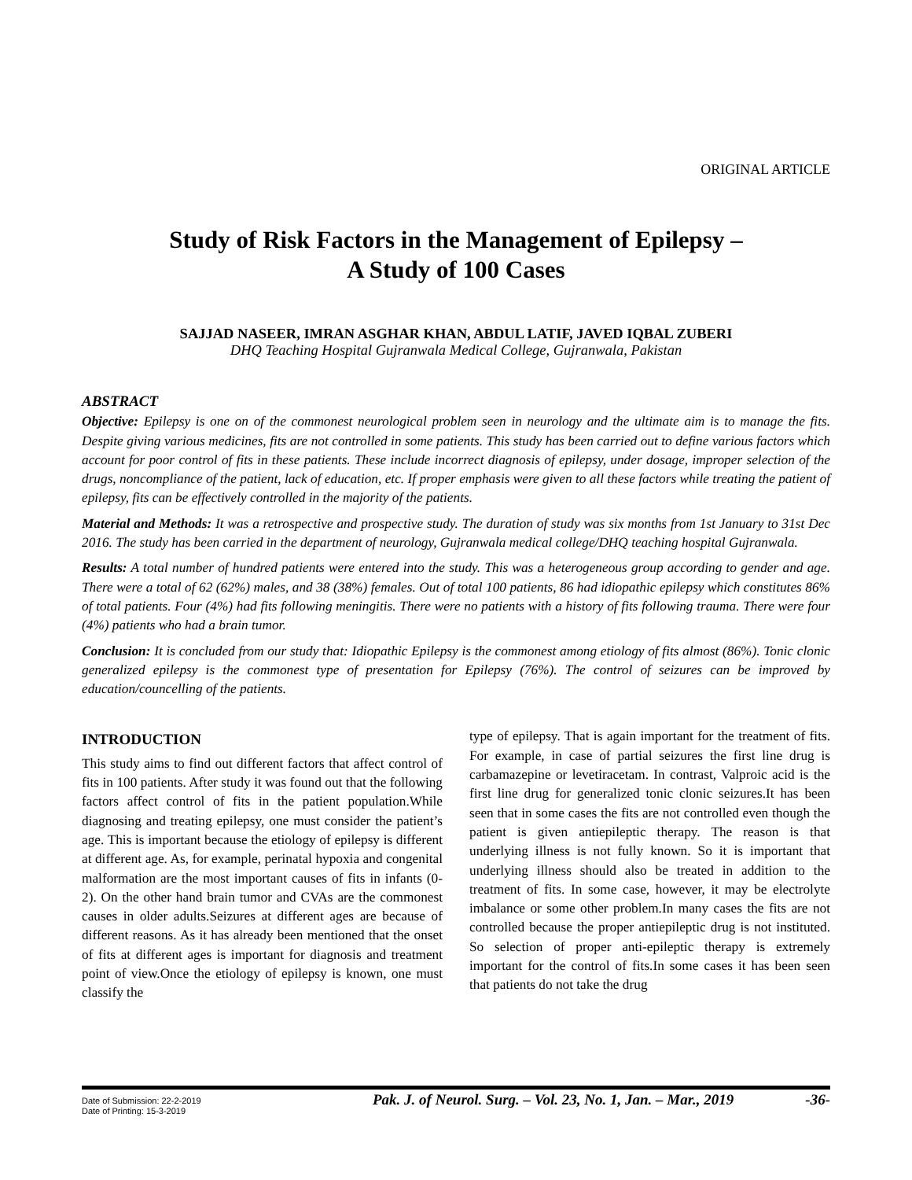ORIGINAL ARTICLE
Study of Risk Factors in the Management of Epilepsy –
A Study of 100 Cases
SAJJAD NASEER, IMRAN ASGHAR KHAN, ABDUL LATIF, JAVED IQBAL ZUBERI
DHQ Teaching Hospital Gujranwala Medical College, Gujranwala, Pakistan
ABSTRACT
Objective: Epilepsy is one on of the commonest neurological problem seen in neurology and the ultimate aim is to manage the fits. Despite giving various medicines, fits are not controlled in some patients. This study has been carried out to define various factors which account for poor control of fits in these patients. These include incorrect diagnosis of epilepsy, under dosage, improper selection of the drugs, noncompliance of the patient, lack of education, etc. If proper emphasis were given to all these factors while treating the patient of epilepsy, fits can be effectively controlled in the majority of the patients.
Material and Methods: It was a retrospective and prospective study. The duration of study was six months from 1st January to 31st Dec 2016. The study has been carried in the department of neurology, Gujranwala medical college/DHQ teaching hospital Gujranwala.
Results: A total number of hundred patients were entered into the study. This was a heterogeneous group according to gender and age. There were a total of 62 (62%) males, and 38 (38%) females. Out of total 100 patients, 86 had idiopathic epilepsy which constitutes 86% of total patients. Four (4%) had fits following meningitis. There were no patients with a history of fits following trauma. There were four (4%) patients who had a brain tumor.
Conclusion: It is concluded from our study that: Idiopathic Epilepsy is the commonest among etiology of fits almost (86%). Tonic clonic generalized epilepsy is the commonest type of presentation for Epilepsy (76%). The control of seizures can be improved by education/councelling of the patients.
INTRODUCTION
This study aims to find out different factors that affect control of fits in 100 patients. After study it was found out that the following factors affect control of fits in the patient population.While diagnosing and treating epilepsy, one must consider the patient’s age. This is important because the etiology of epilepsy is different at different age. As, for example, perinatal hypoxia and congenital malformation are the most important causes of fits in infants (0-2). On the other hand brain tumor and CVAs are the commonest causes in older adults.Seizures at different ages are because of different reasons. As it has already been mentioned that the onset of fits at different ages is important for diagnosis and treatment point of view.Once the etiology of epilepsy is known, one must classify the
type of epilepsy. That is again important for the treatment of fits. For example, in case of partial seizures the first line drug is carbamazepine or levetiracetam. In contrast, Valproic acid is the first line drug for generalized tonic clonic seizures.It has been seen that in some cases the fits are not controlled even though the patient is given antiepileptic therapy. The reason is that underlying illness is not fully known. So it is important that underlying illness should also be treated in addition to the treatment of fits. In some case, however, it may be electrolyte imbalance or some other problem.In many cases the fits are not controlled because the proper antiepileptic drug is not instituted. So selection of proper anti-epileptic therapy is extremely important for the control of fits.In some cases it has been seen that patients do not take the drug
Date of Submission: 22-2-2019
Date of Printing: 15-3-2019
Pak. J. of Neurol. Surg. – Vol. 23, No. 1, Jan. – Mar., 2019 -36-